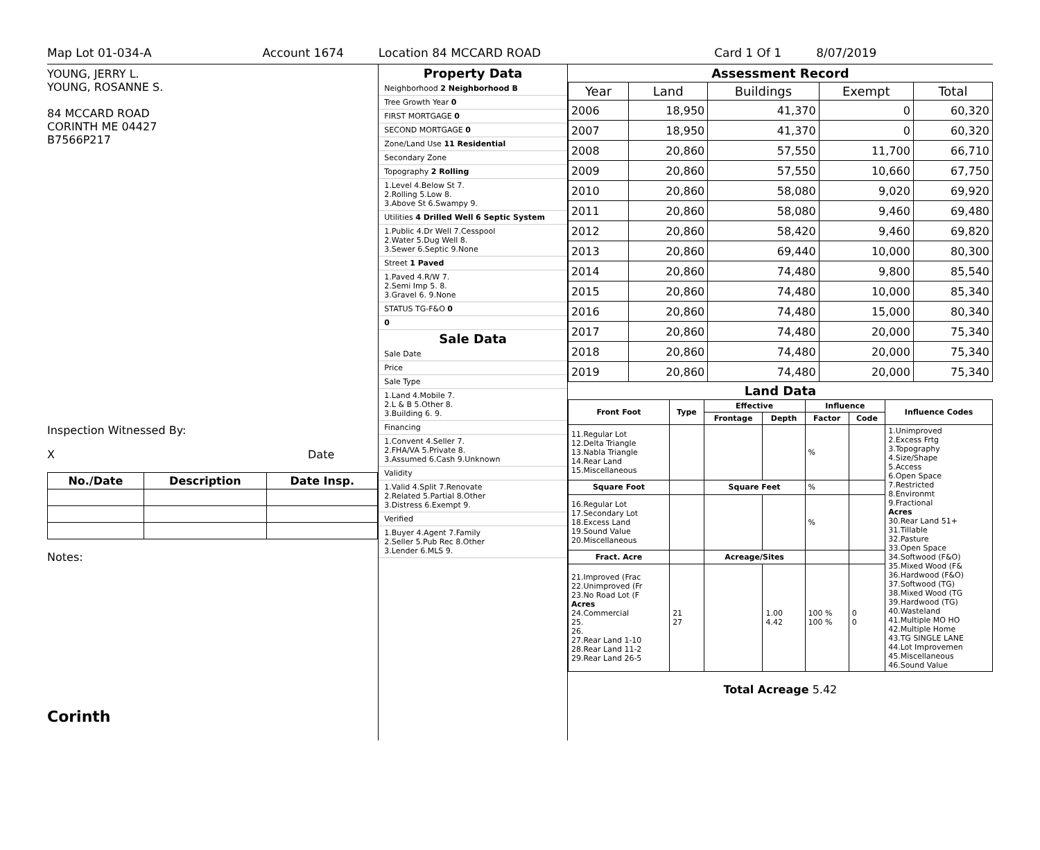Map Lot 01-034-A Account 1674 Location 84 MCCARD ROAD Card 1 Of 1 8/07/2019
YOUNG, JERRY L.
YOUNG, ROSANNE S.
84 MCCARD ROAD
CORINTH ME 04427
B7566P217
Inspection Witnessed By:
X Date
| No./Date | Description | Date Insp. |
| --- | --- | --- |
Notes:
Corinth
Property Data
Neighborhood 2 Neighborhood B
Tree Growth Year 0
FIRST MORTGAGE 0
SECOND MORTGAGE 0
Zone/Land Use 11 Residential
Secondary Zone
Topography 2 Rolling
1.Level 4.Below St 7.
2.Rolling 5.Low 8.
3.Above St 6.Swampy 9.
Utilities 4 Drilled Well 6 Septic System
1.Public 4.Dr Well 7.Cesspool
2.Water 5.Dug Well 8.
3.Sewer 6.Septic 9.None
Street 1 Paved
1.Paved 4.R/W 7.
2.Semi Imp 5. 8.
3.Gravel 6. 9.None
STATUS TG-F&O 0
0
Sale Data
Sale Date
Price
Sale Type
1.Land 4.Mobile 7.
2.L & B 5.Other 8.
3.Building 6. 9.
Financing
1.Convent 4.Seller 7.
2.FHA/VA 5.Private 8.
3.Assumed 6.Cash 9.Unknown
Validity
1.Valid 4.Split 7.Renovate
2.Related 5.Partial 8.Other
3.Distress 6.Exempt 9.
Verified
1.Buyer 4.Agent 7.Family
2.Seller 5.Pub Rec 8.Other
3.Lender 6.MLS 9.
Assessment Record
| Year | Land | Buildings | Exempt | Total |
| --- | --- | --- | --- | --- |
| 2006 | 18,950 | 41,370 | 0 | 60,320 |
| 2007 | 18,950 | 41,370 | 0 | 60,320 |
| 2008 | 20,860 | 57,550 | 11,700 | 66,710 |
| 2009 | 20,860 | 57,550 | 10,660 | 67,750 |
| 2010 | 20,860 | 58,080 | 9,020 | 69,920 |
| 2011 | 20,860 | 58,080 | 9,460 | 69,480 |
| 2012 | 20,860 | 58,420 | 9,460 | 69,820 |
| 2013 | 20,860 | 69,440 | 10,000 | 80,300 |
| 2014 | 20,860 | 74,480 | 9,800 | 85,540 |
| 2015 | 20,860 | 74,480 | 10,000 | 85,340 |
| 2016 | 20,860 | 74,480 | 15,000 | 80,340 |
| 2017 | 20,860 | 74,480 | 20,000 | 75,340 |
| 2018 | 20,860 | 74,480 | 20,000 | 75,340 |
| 2019 | 20,860 | 74,480 | 20,000 | 75,340 |
Land Data
| Front Foot | Type | Effective | | Influence | | Influence Codes |
| --- | --- | --- | --- | --- | --- | --- |
| | | Frontage | Depth | Factor | Code | |
| 11.Regular Lot 12.Delta Triangle 13.Nabla Triangle 14.Rear Land 15.Miscellaneous | | | | % | | 1.Unimproved 2.Excess Frtg 3.Topography 4.Size/Shape 5.Access 6.Open Space 7.Restricted 8.Environmt 9.Fractional Acres 30.Rear Land 51+ 31.Tillable 32.Pasture 33.Open Space 34.Softwood (F&O) 35.Mixed Wood (F& 36.Hardwood (F&O) 37.Softwood (TG) 38.Mixed Wood (TG 39.Hardwood (TG) 40.Wasteland 41.Multiple MO HO 42.Multiple Home 43.TG SINGLE LANE 44.Lot Improvemen 45.Miscellaneous 46.Sound Value |
| Square Foot | | Square Feet | | % | | |
| 16.Regular Lot 17.Secondary Lot 18.Excess Land 19.Sound Value 20.Miscellaneous | | | | % | | |
| Fract. Acre | | Acreage/Sites | | | | |
| 21.Improved (Frac 22.Unimproved (Fr 23.No Road Lot (F Acres 24.Commercial 25. 26. 27.Rear Land 1-10 28.Rear Land 11-2 29.Rear Land 26-5 | 21 27 | | 1.00 4.42 | 100 % 100 % | 0 0 | |
Total Acreage 5.42